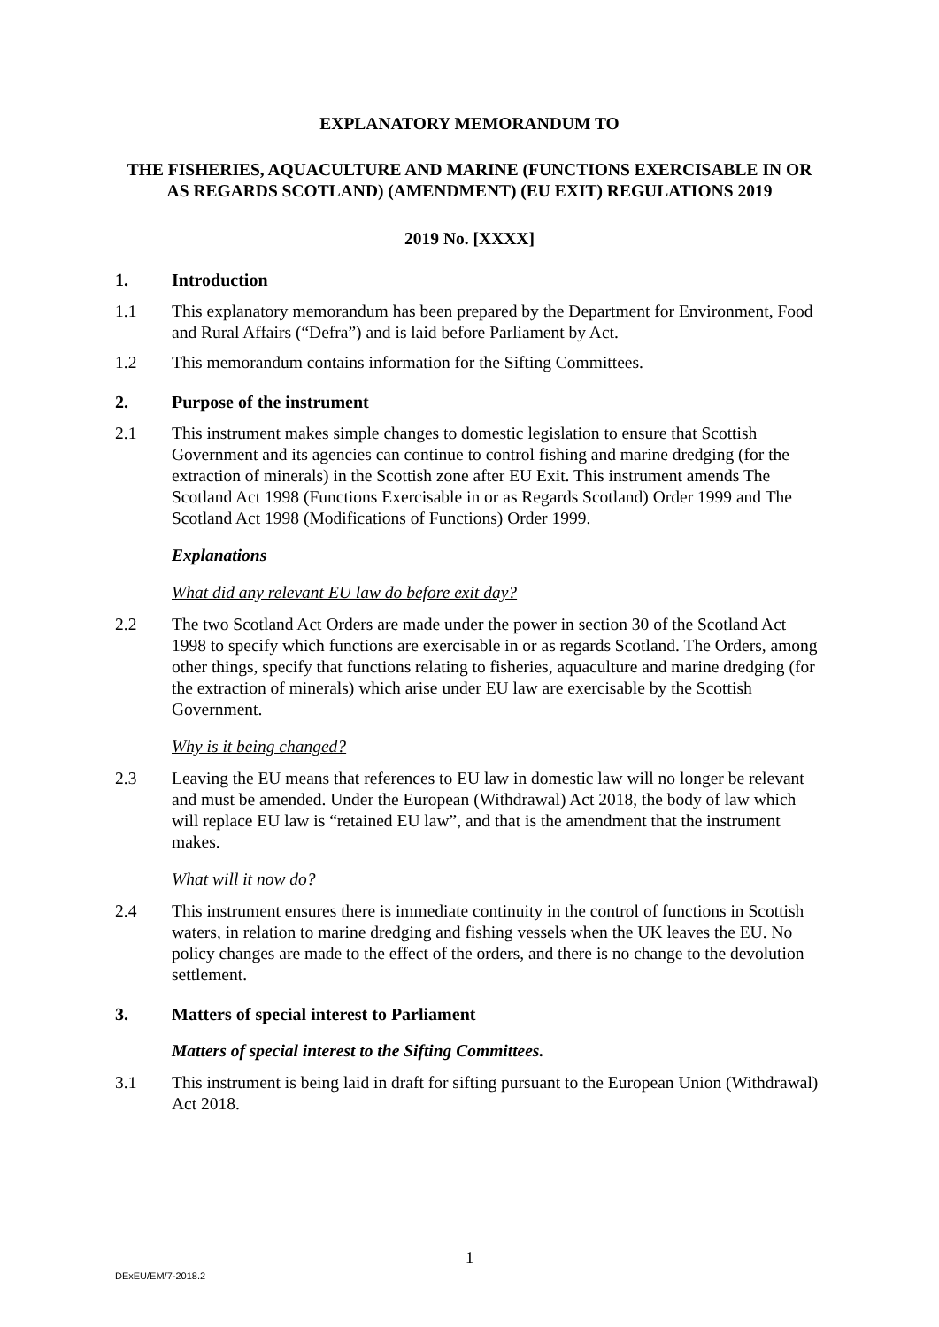EXPLANATORY MEMORANDUM TO
THE FISHERIES, AQUACULTURE AND MARINE (FUNCTIONS EXERCISABLE IN OR AS REGARDS SCOTLAND) (AMENDMENT) (EU EXIT) REGULATIONS 2019
2019 No. [XXXX]
1. Introduction
1.1 This explanatory memorandum has been prepared by the Department for Environment, Food and Rural Affairs (“Defra”) and is laid before Parliament by Act.
1.2 This memorandum contains information for the Sifting Committees.
2. Purpose of the instrument
2.1 This instrument makes simple changes to domestic legislation to ensure that Scottish Government and its agencies can continue to control fishing and marine dredging (for the extraction of minerals) in the Scottish zone after EU Exit. This instrument amends The Scotland Act 1998 (Functions Exercisable in or as Regards Scotland) Order 1999 and The Scotland Act 1998 (Modifications of Functions) Order 1999.
Explanations
What did any relevant EU law do before exit day?
2.2 The two Scotland Act Orders are made under the power in section 30 of the Scotland Act 1998 to specify which functions are exercisable in or as regards Scotland. The Orders, among other things, specify that functions relating to fisheries, aquaculture and marine dredging (for the extraction of minerals) which arise under EU law are exercisable by the Scottish Government.
Why is it being changed?
2.3 Leaving the EU means that references to EU law in domestic law will no longer be relevant and must be amended. Under the European (Withdrawal) Act 2018, the body of law which will replace EU law is “retained EU law”, and that is the amendment that the instrument makes.
What will it now do?
2.4 This instrument ensures there is immediate continuity in the control of functions in Scottish waters, in relation to marine dredging and fishing vessels when the UK leaves the EU. No policy changes are made to the effect of the orders, and there is no change to the devolution settlement.
3. Matters of special interest to Parliament
Matters of special interest to the Sifting Committees.
3.1 This instrument is being laid in draft for sifting pursuant to the European Union (Withdrawal) Act 2018.
1
DExEU/EM/7-2018.2